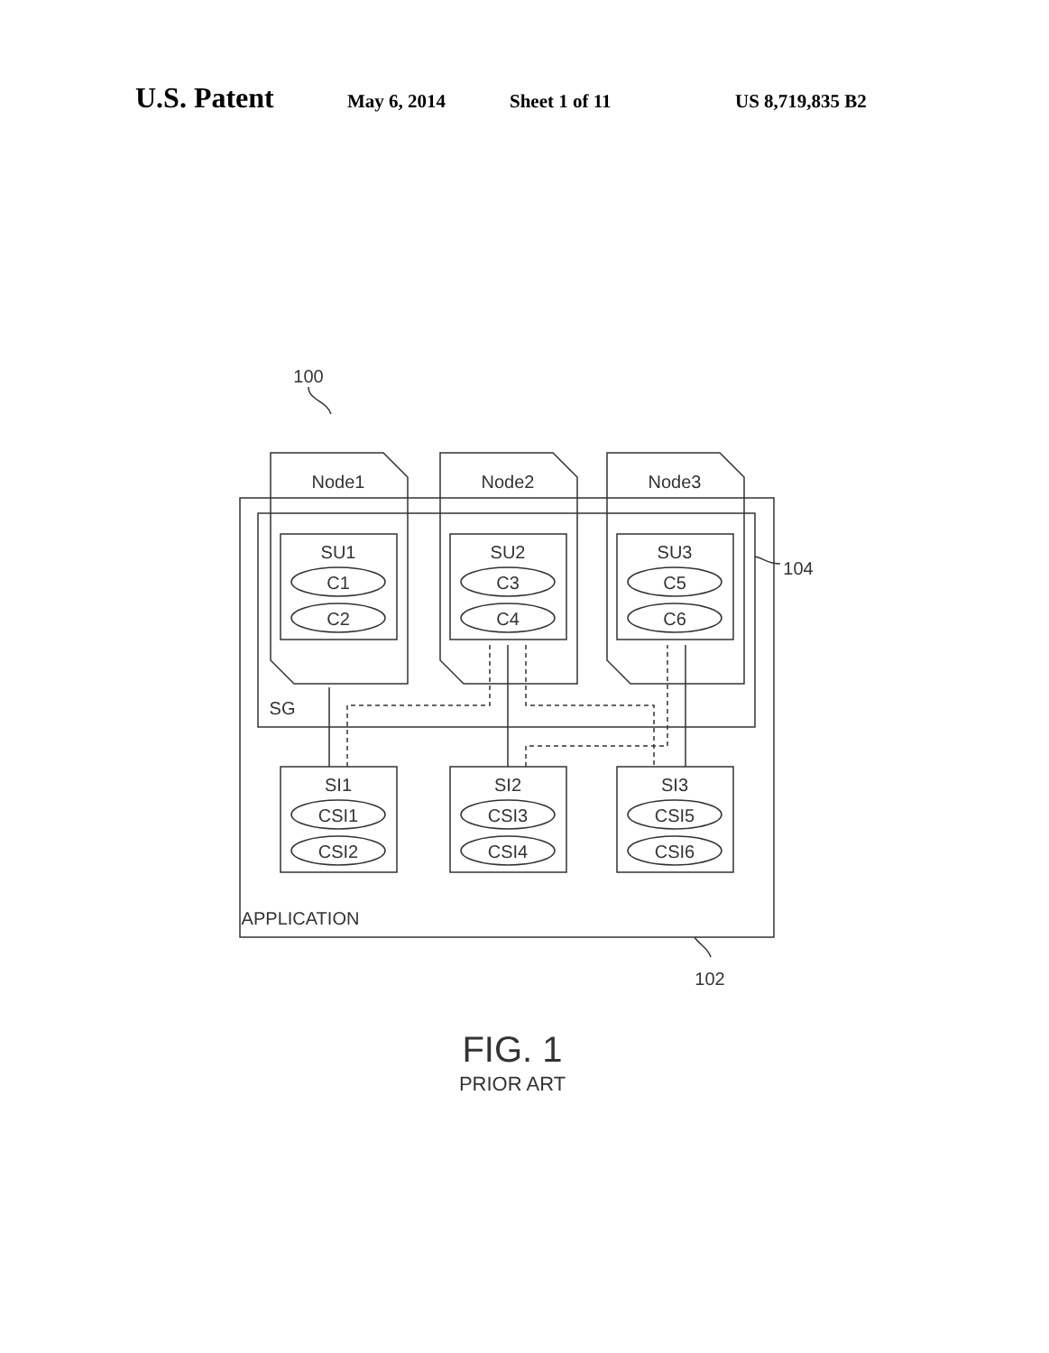U.S. Patent May 6, 2014 Sheet 1 of 11 US 8,719,835 B2
100
Node1
Node2
Node3
SU1
SU2
SU3
C1
C3
C5
C2
C4
C6
SG
104
SI1
SI2
SI3
CSI1
CSI3
CSI5
CSI2
CSI4
CSI6
APPLICATION
102
FIG. 1
PRIOR ART